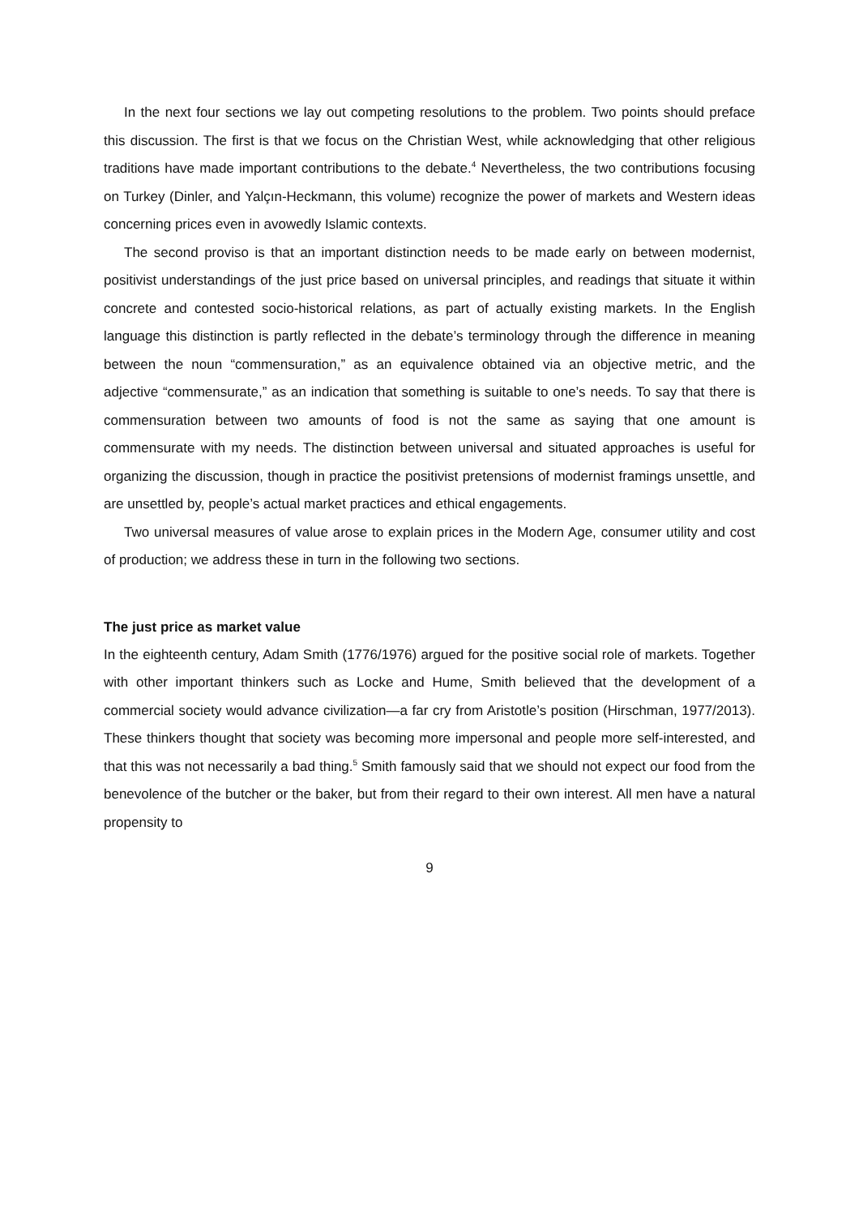In the next four sections we lay out competing resolutions to the problem. Two points should preface this discussion. The first is that we focus on the Christian West, while acknowledging that other religious traditions have made important contributions to the debate.<sup>4</sup> Nevertheless, the two contributions focusing on Turkey (Dinler, and Yalçın-Heckmann, this volume) recognize the power of markets and Western ideas concerning prices even in avowedly Islamic contexts.
The second proviso is that an important distinction needs to be made early on between modernist, positivist understandings of the just price based on universal principles, and readings that situate it within concrete and contested socio-historical relations, as part of actually existing markets. In the English language this distinction is partly reflected in the debate’s terminology through the difference in meaning between the noun “commensuration,” as an equivalence obtained via an objective metric, and the adjective “commensurate,” as an indication that something is suitable to one’s needs. To say that there is commensuration between two amounts of food is not the same as saying that one amount is commensurate with my needs. The distinction between universal and situated approaches is useful for organizing the discussion, though in practice the positivist pretensions of modernist framings unsettle, and are unsettled by, people’s actual market practices and ethical engagements.
Two universal measures of value arose to explain prices in the Modern Age, consumer utility and cost of production; we address these in turn in the following two sections.
The just price as market value
In the eighteenth century, Adam Smith (1776/1976) argued for the positive social role of markets. Together with other important thinkers such as Locke and Hume, Smith believed that the development of a commercial society would advance civilization—a far cry from Aristotle’s position (Hirschman, 1977/2013). These thinkers thought that society was becoming more impersonal and people more self-interested, and that this was not necessarily a bad thing.<sup>5</sup> Smith famously said that we should not expect our food from the benevolence of the butcher or the baker, but from their regard to their own interest. All men have a natural propensity to
9